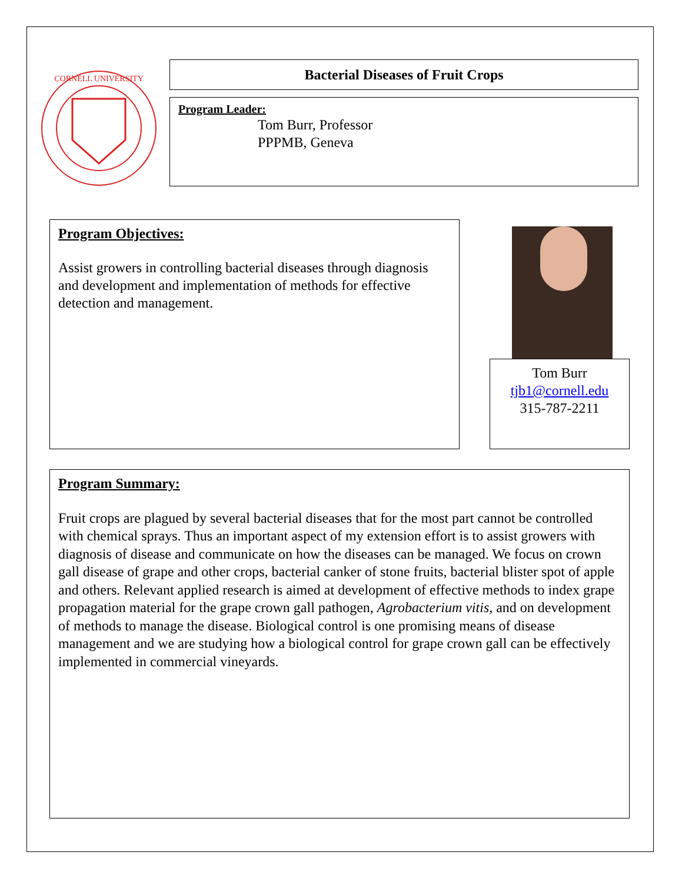CORNELL UNIVERSITY
Bacterial Diseases of Fruit Crops
Program Leader:
Tom Burr, Professor
PPPMB, Geneva
Program Objectives:
Assist growers in controlling bacterial diseases through diagnosis and development and implementation of methods for effective detection and management.
Tom Burr
tjb1@cornell.edu
315-787-2211
Program Summary:
Fruit crops are plagued by several bacterial diseases that for the most part cannot be controlled with chemical sprays. Thus an important aspect of my extension effort is to assist growers with diagnosis of disease and communicate on how the diseases can be managed. We focus on crown gall disease of grape and other crops, bacterial canker of stone fruits, bacterial blister spot of apple and others. Relevant applied research is aimed at development of effective methods to index grape propagation material for the grape crown gall pathogen, Agrobacterium vitis, and on development of methods to manage the disease. Biological control is one promising means of disease management and we are studying how a biological control for grape crown gall can be effectively implemented in commercial vineyards.